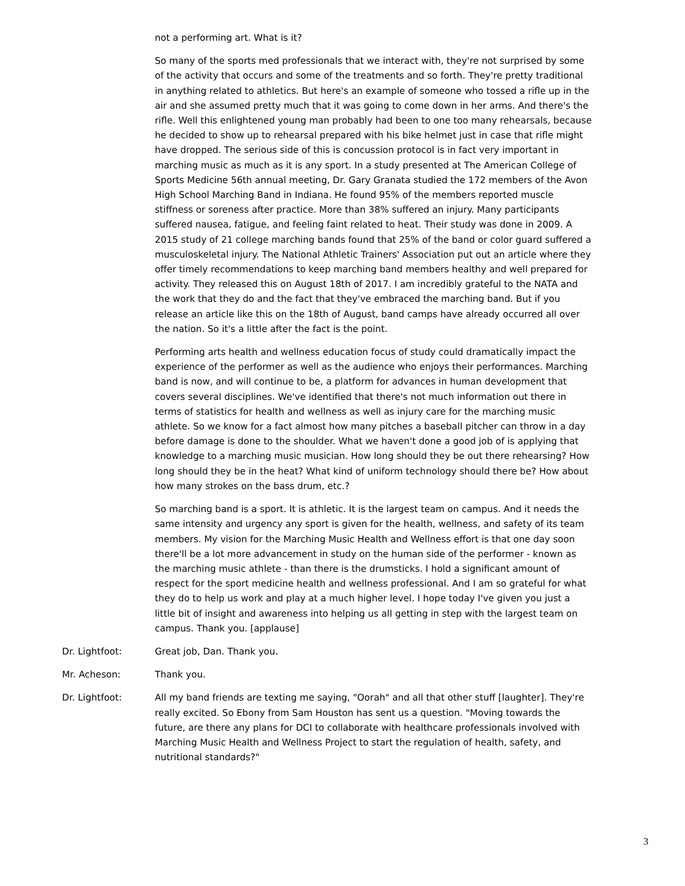not a performing art. What is it?
So many of the sports med professionals that we interact with, they're not surprised by some of the activity that occurs and some of the treatments and so forth. They're pretty traditional in anything related to athletics. But here's an example of someone who tossed a rifle up in the air and she assumed pretty much that it was going to come down in her arms. And there's the rifle. Well this enlightened young man probably had been to one too many rehearsals, because he decided to show up to rehearsal prepared with his bike helmet just in case that rifle might have dropped. The serious side of this is concussion protocol is in fact very important in marching music as much as it is any sport. In a study presented at The American College of Sports Medicine 56th annual meeting, Dr. Gary Granata studied the 172 members of the Avon High School Marching Band in Indiana. He found 95% of the members reported muscle stiffness or soreness after practice. More than 38% suffered an injury. Many participants suffered nausea, fatigue, and feeling faint related to heat. Their study was done in 2009. A 2015 study of 21 college marching bands found that 25% of the band or color guard suffered a musculoskeletal injury. The National Athletic Trainers' Association put out an article where they offer timely recommendations to keep marching band members healthy and well prepared for activity. They released this on August 18th of 2017. I am incredibly grateful to the NATA and the work that they do and the fact that they've embraced the marching band. But if you release an article like this on the 18th of August, band camps have already occurred all over the nation. So it's a little after the fact is the point.
Performing arts health and wellness education focus of study could dramatically impact the experience of the performer as well as the audience who enjoys their performances. Marching band is now, and will continue to be, a platform for advances in human development that covers several disciplines. We've identified that there's not much information out there in terms of statistics for health and wellness as well as injury care for the marching music athlete. So we know for a fact almost how many pitches a baseball pitcher can throw in a day before damage is done to the shoulder. What we haven't done a good job of is applying that knowledge to a marching music musician. How long should they be out there rehearsing? How long should they be in the heat? What kind of uniform technology should there be? How about how many strokes on the bass drum, etc.?
So marching band is a sport. It is athletic. It is the largest team on campus. And it needs the same intensity and urgency any sport is given for the health, wellness, and safety of its team members. My vision for the Marching Music Health and Wellness effort is that one day soon there'll be a lot more advancement in study on the human side of the performer - known as the marching music athlete - than there is the drumsticks. I hold a significant amount of respect for the sport medicine health and wellness professional. And I am so grateful for what they do to help us work and play at a much higher level. I hope today I've given you just a little bit of insight and awareness into helping us all getting in step with the largest team on campus. Thank you. [applause]
Dr. Lightfoot: Great job, Dan. Thank you.
Mr. Acheson: Thank you.
Dr. Lightfoot: All my band friends are texting me saying, "Oorah" and all that other stuff [laughter]. They're really excited. So Ebony from Sam Houston has sent us a question. "Moving towards the future, are there any plans for DCI to collaborate with healthcare professionals involved with Marching Music Health and Wellness Project to start the regulation of health, safety, and nutritional standards?"
3